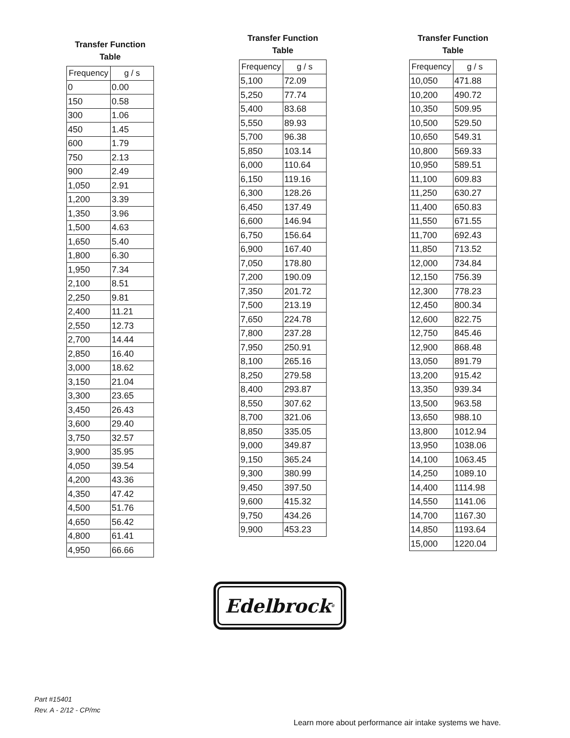Transfer Function
Table
| Frequency | g / s |
| --- | --- |
| 0 | 0.00 |
| 150 | 0.58 |
| 300 | 1.06 |
| 450 | 1.45 |
| 600 | 1.79 |
| 750 | 2.13 |
| 900 | 2.49 |
| 1,050 | 2.91 |
| 1,200 | 3.39 |
| 1,350 | 3.96 |
| 1,500 | 4.63 |
| 1,650 | 5.40 |
| 1,800 | 6.30 |
| 1,950 | 7.34 |
| 2,100 | 8.51 |
| 2,250 | 9.81 |
| 2,400 | 11.21 |
| 2,550 | 12.73 |
| 2,700 | 14.44 |
| 2,850 | 16.40 |
| 3,000 | 18.62 |
| 3,150 | 21.04 |
| 3,300 | 23.65 |
| 3,450 | 26.43 |
| 3,600 | 29.40 |
| 3,750 | 32.57 |
| 3,900 | 35.95 |
| 4,050 | 39.54 |
| 4,200 | 43.36 |
| 4,350 | 47.42 |
| 4,500 | 51.76 |
| 4,650 | 56.42 |
| 4,800 | 61.41 |
| 4,950 | 66.66 |
Transfer Function
Table
| Frequency | g / s |
| --- | --- |
| 5,100 | 72.09 |
| 5,250 | 77.74 |
| 5,400 | 83.68 |
| 5,550 | 89.93 |
| 5,700 | 96.38 |
| 5,850 | 103.14 |
| 6,000 | 110.64 |
| 6,150 | 119.16 |
| 6,300 | 128.26 |
| 6,450 | 137.49 |
| 6,600 | 146.94 |
| 6,750 | 156.64 |
| 6,900 | 167.40 |
| 7,050 | 178.80 |
| 7,200 | 190.09 |
| 7,350 | 201.72 |
| 7,500 | 213.19 |
| 7,650 | 224.78 |
| 7,800 | 237.28 |
| 7,950 | 250.91 |
| 8,100 | 265.16 |
| 8,250 | 279.58 |
| 8,400 | 293.87 |
| 8,550 | 307.62 |
| 8,700 | 321.06 |
| 8,850 | 335.05 |
| 9,000 | 349.87 |
| 9,150 | 365.24 |
| 9,300 | 380.99 |
| 9,450 | 397.50 |
| 9,600 | 415.32 |
| 9,750 | 434.26 |
| 9,900 | 453.23 |
Transfer Function
Table
| Frequency | g / s |
| --- | --- |
| 10,050 | 471.88 |
| 10,200 | 490.72 |
| 10,350 | 509.95 |
| 10,500 | 529.50 |
| 10,650 | 549.31 |
| 10,800 | 569.33 |
| 10,950 | 589.51 |
| 11,100 | 609.83 |
| 11,250 | 630.27 |
| 11,400 | 650.83 |
| 11,550 | 671.55 |
| 11,700 | 692.43 |
| 11,850 | 713.52 |
| 12,000 | 734.84 |
| 12,150 | 756.39 |
| 12,300 | 778.23 |
| 12,450 | 800.34 |
| 12,600 | 822.75 |
| 12,750 | 845.46 |
| 12,900 | 868.48 |
| 13,050 | 891.79 |
| 13,200 | 915.42 |
| 13,350 | 939.34 |
| 13,500 | 963.58 |
| 13,650 | 988.10 |
| 13,800 | 1012.94 |
| 13,950 | 1038.06 |
| 14,100 | 1063.45 |
| 14,250 | 1089.10 |
| 14,400 | 1114.98 |
| 14,550 | 1141.06 |
| 14,700 | 1167.30 |
| 14,850 | 1193.64 |
| 15,000 | 1220.04 |
Edelbrock<sup>®</sup>
Part #15401
Rev. A - 2/12 - CP/mc
Learn more about performance air intake systems we have.